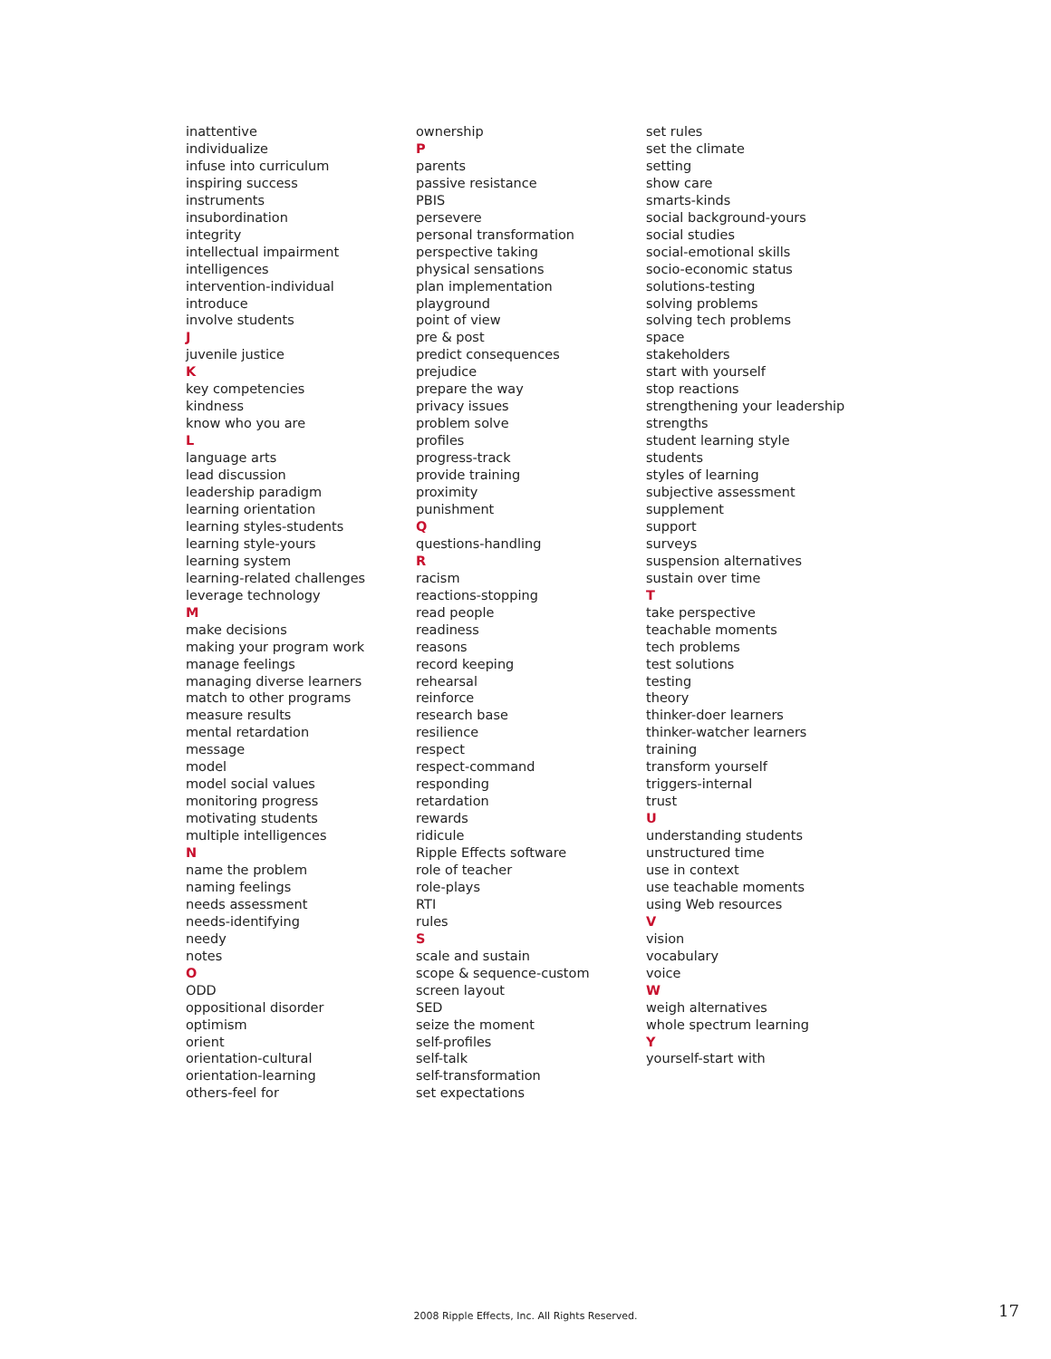inattentive
individualize
infuse into curriculum
inspiring success
instruments
insubordination
integrity
intellectual impairment
intelligences
intervention-individual
introduce
involve students
J
juvenile justice
K
key competencies
kindness
know who you are
L
language arts
lead discussion
leadership paradigm
learning orientation
learning styles-students
learning style-yours
learning system
learning-related challenges
leverage technology
M
make decisions
making your program work
manage feelings
managing diverse learners
match to other programs
measure results
mental retardation
message
model
model social values
monitoring progress
motivating students
multiple intelligences
N
name the problem
naming feelings
needs assessment
needs-identifying
needy
notes
O
ODD
oppositional disorder
optimism
orient
orientation-cultural
orientation-learning
others-feel for
ownership
P
parents
passive resistance
PBIS
persevere
personal transformation
perspective taking
physical sensations
plan implementation
playground
point of view
pre & post
predict consequences
prejudice
prepare the way
privacy issues
problem solve
profiles
progress-track
provide training
proximity
punishment
Q
questions-handling
R
racism
reactions-stopping
read people
readiness
reasons
record keeping
rehearsal
reinforce
research base
resilience
respect
respect-command
responding
retardation
rewards
ridicule
Ripple Effects software
role of teacher
role-plays
RTI
rules
S
scale and sustain
scope & sequence-custom
screen layout
SED
seize the moment
self-profiles
self-talk
self-transformation
set expectations
set rules
set the climate
setting
show care
smarts-kinds
social background-yours
social studies
social-emotional skills
socio-economic status
solutions-testing
solving problems
solving tech problems
space
stakeholders
start with yourself
stop reactions
strengthening your leadership
strengths
student learning style
students
styles of learning
subjective assessment
supplement
support
surveys
suspension alternatives
sustain over time
T
take perspective
teachable moments
tech problems
test solutions
testing
theory
thinker-doer learners
thinker-watcher learners
training
transform yourself
triggers-internal
trust
U
understanding students
unstructured time
use in context
use teachable moments
using Web resources
V
vision
vocabulary
voice
W
weigh alternatives
whole spectrum learning
Y
yourself-start with
2008 Ripple Effects, Inc. All Rights Reserved.
17